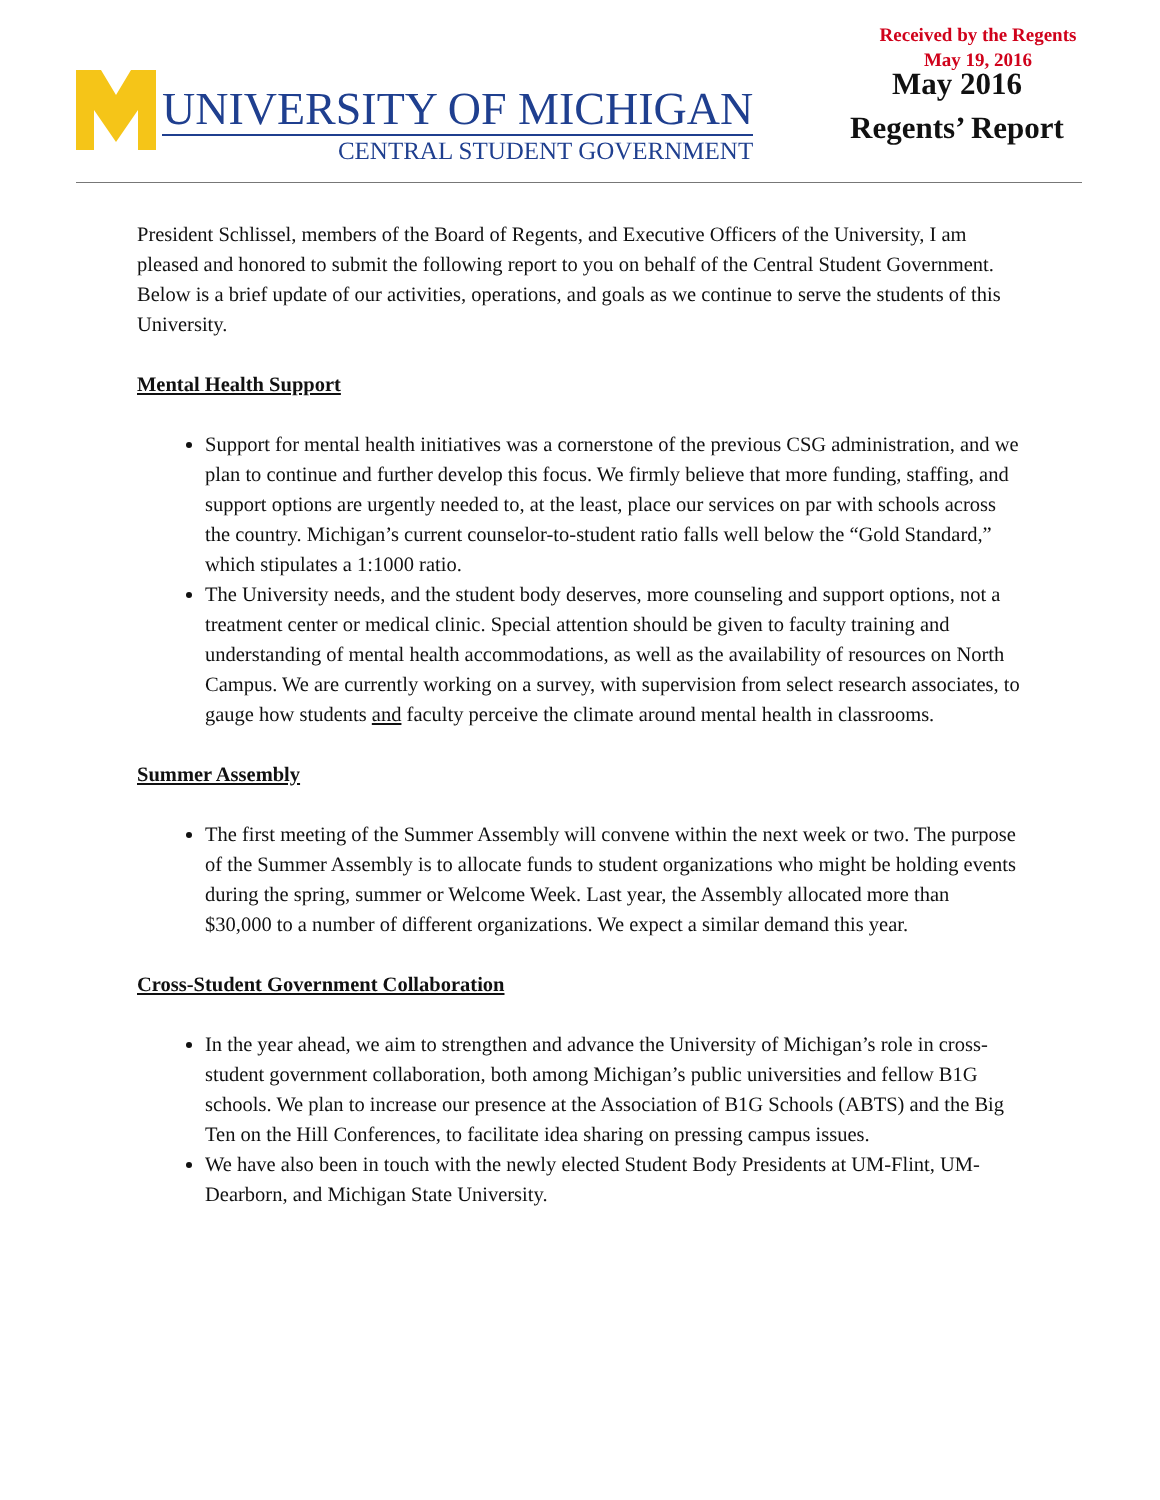Received by the Regents
May 19, 2016
UNIVERSITY OF MICHIGAN
CENTRAL STUDENT GOVERNMENT
May 2016
Regents’ Report
President Schlissel, members of the Board of Regents, and Executive Officers of the University, I am pleased and honored to submit the following report to you on behalf of the Central Student Government. Below is a brief update of our activities, operations, and goals as we continue to serve the students of this University.
Mental Health Support
Support for mental health initiatives was a cornerstone of the previous CSG administration, and we plan to continue and further develop this focus. We firmly believe that more funding, staffing, and support options are urgently needed to, at the least, place our services on par with schools across the country. Michigan’s current counselor-to-student ratio falls well below the “Gold Standard,” which stipulates a 1:1000 ratio.
The University needs, and the student body deserves, more counseling and support options, not a treatment center or medical clinic. Special attention should be given to faculty training and understanding of mental health accommodations, as well as the availability of resources on North Campus. We are currently working on a survey, with supervision from select research associates, to gauge how students and faculty perceive the climate around mental health in classrooms.
Summer Assembly
The first meeting of the Summer Assembly will convene within the next week or two. The purpose of the Summer Assembly is to allocate funds to student organizations who might be holding events during the spring, summer or Welcome Week. Last year, the Assembly allocated more than $30,000 to a number of different organizations. We expect a similar demand this year.
Cross-Student Government Collaboration
In the year ahead, we aim to strengthen and advance the University of Michigan’s role in cross-student government collaboration, both among Michigan’s public universities and fellow B1G schools. We plan to increase our presence at the Association of B1G Schools (ABTS) and the Big Ten on the Hill Conferences, to facilitate idea sharing on pressing campus issues.
We have also been in touch with the newly elected Student Body Presidents at UM-Flint, UM-Dearborn, and Michigan State University.